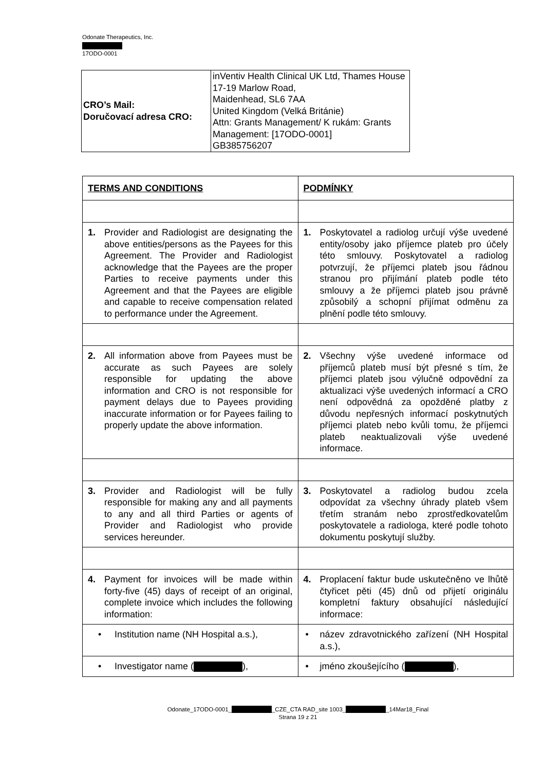Odonate Therapeutics, Inc.
17ODO-0001
| CRO’s Mail: Doručovací adresa CRO: | inVentiv Health Clinical UK Ltd, Thames House 17-19 Marlow Road, Maidenhead, SL6 7AA United Kingdom (Velká Británie) Attn: Grants Management/ K rukám: Grants Management: [17ODO-0001] GB385756207 |
| TERMS AND CONDITIONS | PODMÍNKY |
| 1. Provider and Radiologist are designating the above entities/persons as the Payees for this Agreement. The Provider and Radiologist acknowledge that the Payees are the proper Parties to receive payments under this Agreement and that the Payees are eligible and capable to receive compensation related to performance under the Agreement. | 1. Poskytovatel a radiolog určují výše uvedené entity/osoby jako příjemce plateb pro účely této smlouvy. Poskytovatel a radiolog potvrzují, že příjemci plateb jsou řádnou stranou pro přijímání plateb podle této smlouvy a že příjemci plateb jsou právně způsobilý a schopní přijímat odměnu za plnění podle této smlouvy. |
| 2. All information above from Payees must be accurate as such Payees are solely responsible for updating the above information and CRO is not responsible for payment delays due to Payees providing inaccurate information or for Payees failing to properly update the above information. | 2. Všechny výše uvedené informace od příjemců plateb musí být přesné s tím, že příjemci plateb jsou výlučně odpovědní za aktualizaci výše uvedených informací a CRO není odpovědná za opožděné platby z důvodu nepřesných informací poskytnutých příjemci plateb nebo kvůli tomu, že příjemci plateb neaktualizovali výše uvedené informace. |
| 3. Provider and Radiologist will be fully responsible for making any and all payments to any and all third Parties or agents of Provider and Radiologist who provide services hereunder. | 3. Poskytovatel a radiolog budou zcela odpovídat za všechny úhrady plateb všem třetím stranám nebo zprostředkovatelům poskytovatele a radiologa, které podle tohoto dokumentu poskytují služby. |
| 4. Payment for invoices will be made within forty-five (45) days of receipt of an original, complete invoice which includes the following information: | 4. Proplacení faktur bude uskutečněno ve lhůtě čtyřicet pěti (45) dnů od přijetí originálu kompletní faktury obsahující následující informace: |
| • Institution name (NH Hospital a.s.), | • název zdravotnického zařízení (NH Hospital a.s.), |
| • Investigator name ( ), | • jméno zkoušejícího ( ), |
Odonate_17ODO-0001_ _CZE_CTA RAD_site 1003_ _14Mar18_Final
Strana 19 z 21